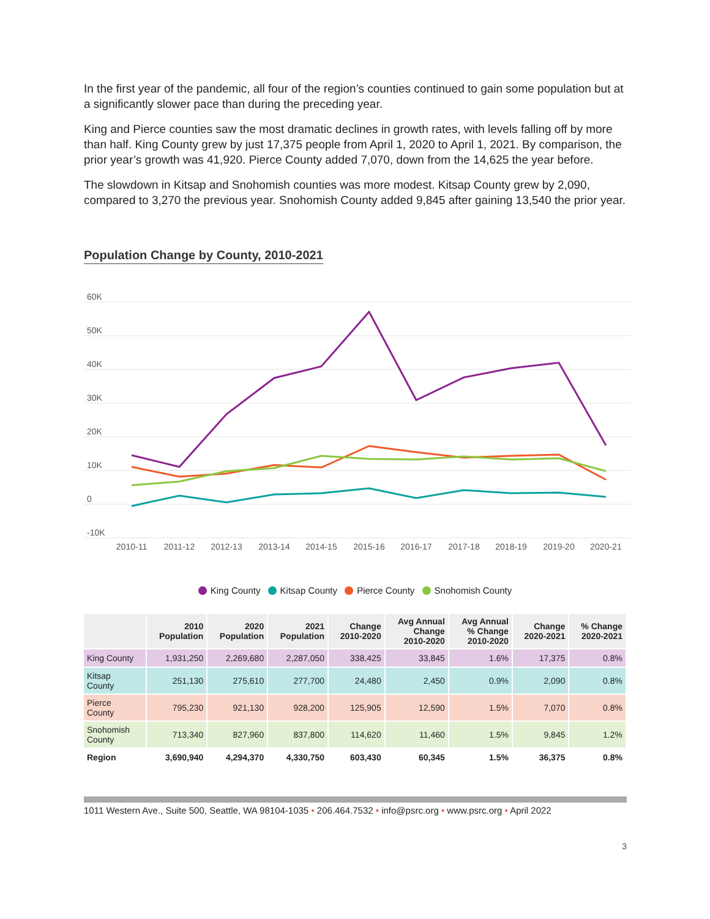In the first year of the pandemic, all four of the region’s counties continued to gain some population but at a significantly slower pace than during the preceding year.
King and Pierce counties saw the most dramatic declines in growth rates, with levels falling off by more than half. King County grew by just 17,375 people from April 1, 2020 to April 1, 2021. By comparison, the prior year’s growth was 41,920. Pierce County added 7,070, down from the 14,625 the year before.
The slowdown in Kitsap and Snohomish counties was more modest. Kitsap County grew by 2,090, compared to 3,270 the previous year. Snohomish County added 9,845 after gaining 13,540 the prior year.
Population Change by County, 2010-2021
60K
50K
40K
30K
20K
10K
0
-10K
2010-11
2011-12
2012-13
2013-14
2014-15
2015-16
2016-17
2017-18
2018-19
2019-20
2020-21
King County Kitsap County Pierce County Snohomish County
| | 2010 Population | 2020 Population | 2021 Population | Change 2010-2020 | Avg Annual Change 2010-2020 | Avg Annual % Change 2010-2020 | Change 2020-2021 | % Change 2020-2021 |
| --- | --- | --- | --- | --- | --- | --- | --- | --- |
| King County | 1,931,250 | 2,269,680 | 2,287,050 | 338,425 | 33,845 | 1.6% | 17,375 | 0.8% |
| Kitsap County | 251,130 | 275,610 | 277,700 | 24,480 | 2,450 | 0.9% | 2,090 | 0.8% |
| Pierce County | 795,230 | 921,130 | 928,200 | 125,905 | 12,590 | 1.5% | 7,070 | 0.8% |
| Snohomish County | 713,340 | 827,960 | 837,800 | 114,620 | 11,460 | 1.5% | 9,845 | 1.2% |
| Region | 3,690,940 | 4,294,370 | 4,330,750 | 603,430 | 60,345 | 1.5% | 36,375 | 0.8% |
1011 Western Ave., Suite 500, Seattle, WA 98104-1035 • 206.464.7532 • info@psrc.org • www.psrc.org • April 2022
3